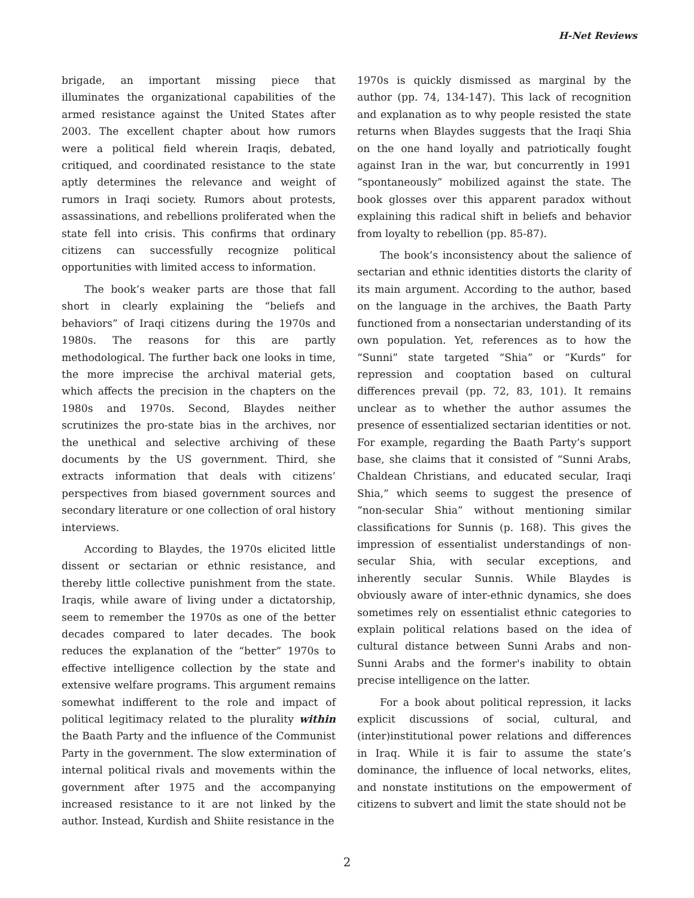H-Net Reviews
brigade, an important missing piece that illuminates the organizational capabilities of the armed resistance against the United States after 2003. The excellent chapter about how rumors were a political field wherein Iraqis, debated, critiqued, and coordinated resistance to the state aptly determines the relevance and weight of rumors in Iraqi society. Rumors about protests, assassinations, and rebellions proliferated when the state fell into crisis. This confirms that ordinary citizens can successfully recognize political opportunities with limited access to information.
The book’s weaker parts are those that fall short in clearly explaining the “beliefs and behaviors” of Iraqi citizens during the 1970s and 1980s. The reasons for this are partly methodological. The further back one looks in time, the more imprecise the archival material gets, which affects the precision in the chapters on the 1980s and 1970s. Second, Blaydes neither scrutinizes the pro-state bias in the archives, nor the unethical and selective archiving of these documents by the US government. Third, she extracts information that deals with citizens’ perspectives from biased government sources and secondary literature or one collection of oral history interviews.
According to Blaydes, the 1970s elicited little dissent or sectarian or ethnic resistance, and thereby little collective punishment from the state. Iraqis, while aware of living under a dictatorship, seem to remember the 1970s as one of the better decades compared to later decades. The book reduces the explanation of the “better” 1970s to effective intelligence collection by the state and extensive welfare programs. This argument remains somewhat indifferent to the role and impact of political legitimacy related to the plurality within the Baath Party and the influence of the Communist Party in the government. The slow extermination of internal political rivals and movements within the government after 1975 and the accompanying increased resistance to it are not linked by the author. Instead, Kurdish and Shiite resistance in the
1970s is quickly dismissed as marginal by the author (pp. 74, 134-147). This lack of recognition and explanation as to why people resisted the state returns when Blaydes suggests that the Iraqi Shia on the one hand loyally and patriotically fought against Iran in the war, but concurrently in 1991 “spontaneously” mobilized against the state. The book glosses over this apparent paradox without explaining this radical shift in beliefs and behavior from loyalty to rebellion (pp. 85-87).
The book’s inconsistency about the salience of sectarian and ethnic identities distorts the clarity of its main argument. According to the author, based on the language in the archives, the Baath Party functioned from a nonsectarian understanding of its own population. Yet, references as to how the “Sunni” state targeted “Shia” or “Kurds” for repression and cooptation based on cultural differences prevail (pp. 72, 83, 101). It remains unclear as to whether the author assumes the presence of essentialized sectarian identities or not. For example, regarding the Baath Party’s support base, she claims that it consisted of “Sunni Arabs, Chaldean Christians, and educated secular, Iraqi Shia,” which seems to suggest the presence of “non-secular Shia” without mentioning similar classifications for Sunnis (p. 168). This gives the impression of essentialist understandings of non-secular Shia, with secular exceptions, and inherently secular Sunnis. While Blaydes is obviously aware of inter-ethnic dynamics, she does sometimes rely on essentialist ethnic categories to explain political relations based on the idea of cultural distance between Sunni Arabs and non-Sunni Arabs and the former's inability to obtain precise intelligence on the latter.
For a book about political repression, it lacks explicit discussions of social, cultural, and (inter)institutional power relations and differences in Iraq. While it is fair to assume the state’s dominance, the influence of local networks, elites, and nonstate institutions on the empowerment of citizens to subvert and limit the state should not be
2